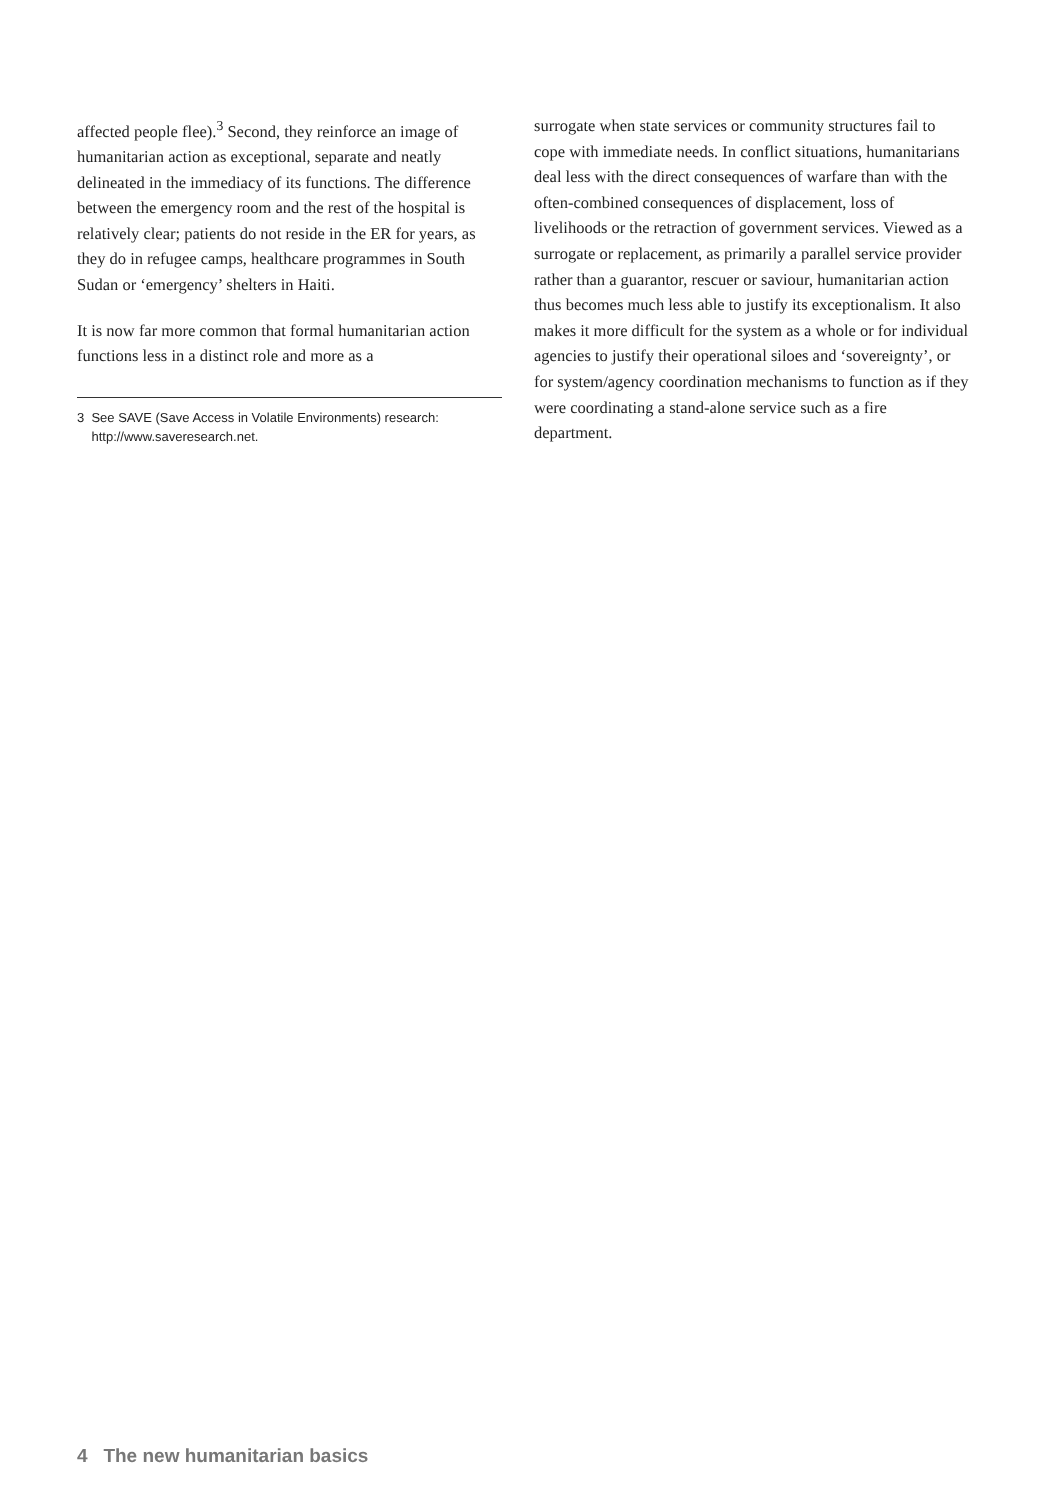affected people flee).<sup>3</sup> Second, they reinforce an image of humanitarian action as exceptional, separate and neatly delineated in the immediacy of its functions. The difference between the emergency room and the rest of the hospital is relatively clear; patients do not reside in the ER for years, as they do in refugee camps, healthcare programmes in South Sudan or ‘emergency’ shelters in Haiti.
It is now far more common that formal humanitarian action functions less in a distinct role and more as a
3 See SAVE (Save Access in Volatile Environments) research:
http://www.saveresearch.net.
surrogate when state services or community structures fail to cope with immediate needs. In conflict situations, humanitarians deal less with the direct consequences of warfare than with the often-combined consequences of displacement, loss of livelihoods or the retraction of government services. Viewed as a surrogate or replacement, as primarily a parallel service provider rather than a guarantor, rescuer or saviour, humanitarian action thus becomes much less able to justify its exceptionalism. It also makes it more difficult for the system as a whole or for individual agencies to justify their operational siloes and ‘sovereignty’, or for system/agency coordination mechanisms to function as if they were coordinating a stand-alone service such as a fire department.
4 The new humanitarian basics